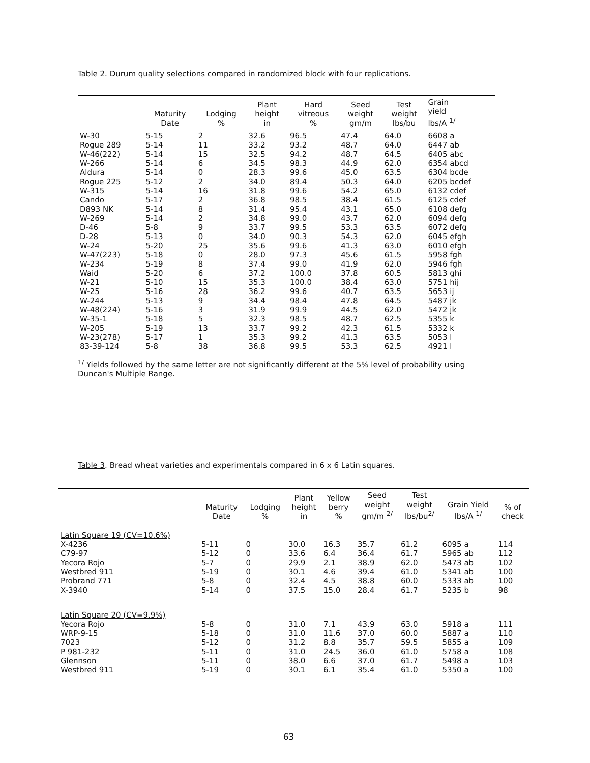Table 2. Durum quality selections compared in randomized block with four replications.
| | Maturity Date | Lodging % | Plant height in | Hard vitreous % | Seed weight gm/m | Test weight lbs/bu | Grain yield lbs/A <sup>1/</sup> |
| --- | --- | --- | --- | --- | --- | --- | --- |
| W-30 | 5-15 | 2 | 32.6 | 96.5 | 47.4 | 64.0 | 6608 a |
| Rogue 289 | 5-14 | 11 | 33.2 | 93.2 | 48.7 | 64.0 | 6447 ab |
| W-46(222) | 5-14 | 15 | 32.5 | 94.2 | 48.7 | 64.5 | 6405 abc |
| W-266 | 5-14 | 6 | 34.5 | 98.3 | 44.9 | 62.0 | 6354 abcd |
| Aldura | 5-14 | 0 | 28.3 | 99.6 | 45.0 | 63.5 | 6304 bcde |
| Rogue 225 | 5-12 | 2 | 34.0 | 89.4 | 50.3 | 64.0 | 6205 bcdef |
| W-315 | 5-14 | 16 | 31.8 | 99.6 | 54.2 | 65.0 | 6132 cdef |
| Cando | 5-17 | 2 | 36.8 | 98.5 | 38.4 | 61.5 | 6125 cdef |
| D893 NK | 5-14 | 8 | 31.4 | 95.4 | 43.1 | 65.0 | 6108 defg |
| W-269 | 5-14 | 2 | 34.8 | 99.0 | 43.7 | 62.0 | 6094 defg |
| D-46 | 5-8 | 9 | 33.7 | 99.5 | 53.3 | 63.5 | 6072 defg |
| D-28 | 5-13 | 0 | 34.0 | 90.3 | 54.3 | 62.0 | 6045 efgh |
| W-24 | 5-20 | 25 | 35.6 | 99.6 | 41.3 | 63.0 | 6010 efgh |
| W-47(223) | 5-18 | 0 | 28.0 | 97.3 | 45.6 | 61.5 | 5958 fgh |
| W-234 | 5-19 | 8 | 37.4 | 99.0 | 41.9 | 62.0 | 5946 fgh |
| Waid | 5-20 | 6 | 37.2 | 100.0 | 37.8 | 60.5 | 5813 ghi |
| W-21 | 5-10 | 15 | 35.3 | 100.0 | 38.4 | 63.0 | 5751 hij |
| W-25 | 5-16 | 28 | 36.2 | 99.6 | 40.7 | 63.5 | 5653 ij |
| W-244 | 5-13 | 9 | 34.4 | 98.4 | 47.8 | 64.5 | 5487 jk |
| W-48(224) | 5-16 | 3 | 31.9 | 99.9 | 44.5 | 62.0 | 5472 jk |
| W-35-1 | 5-18 | 5 | 32.3 | 98.5 | 48.7 | 62.5 | 5355 k |
| W-205 | 5-19 | 13 | 33.7 | 99.2 | 42.3 | 61.5 | 5332 k |
| W-23(278) | 5-17 | 1 | 35.3 | 99.2 | 41.3 | 63.5 | 5053 l |
| 83-39-124 | 5-8 | 38 | 36.8 | 99.5 | 53.3 | 62.5 | 4921 l |
<sup>1/</sup> Yields followed by the same letter are not significantly different at the 5% level of probability using Duncan's Multiple Range.
Table 3. Bread wheat varieties and experimentals compared in 6 x 6 Latin squares.
| | Maturity Date | Lodging % | Plant height in | Yellow berry % | Seed weight gm/m <sup>2/</sup> | Test weight lbs/bu<sup>2/</sup> | Grain Yield lbs/A <sup>1/</sup> | % of check |
| --- | --- | --- | --- | --- | --- | --- | --- | --- |
| Latin Square 19 (CV=10.6%) | | | | | | | | |
| X-4236 | 5-11 | 0 | 30.0 | 16.3 | 35.7 | 61.2 | 6095 a | 114 |
| C79-97 | 5-12 | 0 | 33.6 | 6.4 | 36.4 | 61.7 | 5965 ab | 112 |
| Yecora Rojo | 5-7 | 0 | 29.9 | 2.1 | 38.9 | 62.0 | 5473 ab | 102 |
| Westbred 911 | 5-19 | 0 | 30.1 | 4.6 | 39.4 | 61.0 | 5341 ab | 100 |
| Probrand 771 | 5-8 | 0 | 32.4 | 4.5 | 38.8 | 60.0 | 5333 ab | 100 |
| X-3940 | 5-14 | 0 | 37.5 | 15.0 | 28.4 | 61.7 | 5235 b | 98 |
| Latin Square 20 (CV=9.9%) | | | | | | | | |
| Yecora Rojo | 5-8 | 0 | 31.0 | 7.1 | 43.9 | 63.0 | 5918 a | 111 |
| WRP-9-15 | 5-18 | 0 | 31.0 | 11.6 | 37.0 | 60.0 | 5887 a | 110 |
| 7023 | 5-12 | 0 | 31.2 | 8.8 | 35.7 | 59.5 | 5855 a | 109 |
| P 981-232 | 5-11 | 0 | 31.0 | 24.5 | 36.0 | 61.0 | 5758 a | 108 |
| Glennson | 5-11 | 0 | 38.0 | 6.6 | 37.0 | 61.7 | 5498 a | 103 |
| Westbred 911 | 5-19 | 0 | 30.1 | 6.1 | 35.4 | 61.0 | 5350 a | 100 |
63